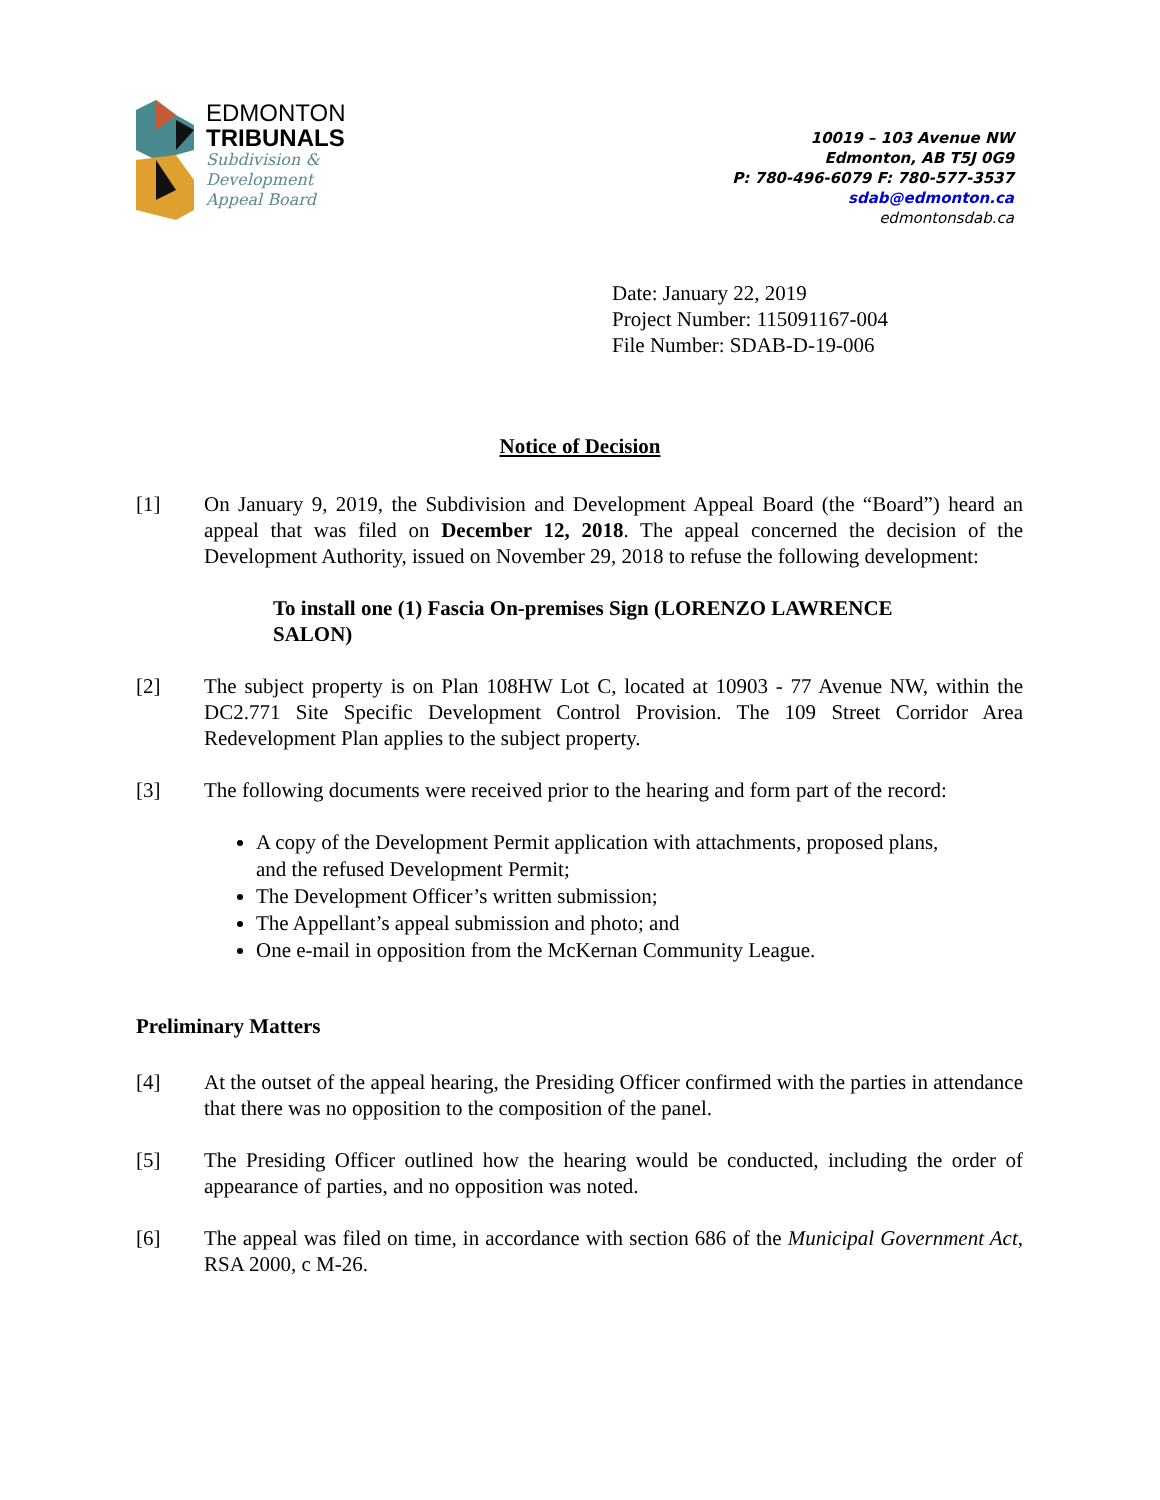EDMONTON
TRIBUNALS
Subdivision &
Development
Appeal Board
10019 – 103 Avenue NW
Edmonton, AB T5J 0G9
P: 780-496-6079 F: 780-577-3537
sdab@edmonton.ca
edmontonsdab.ca
Date: January 22, 2019
Project Number: 115091167-004
File Number: SDAB-D-19-006
Notice of Decision
[1] On January 9, 2019, the Subdivision and Development Appeal Board (the “Board”) heard an appeal that was filed on December 12, 2018. The appeal concerned the decision of the Development Authority, issued on November 29, 2018 to refuse the following development:
To install one (1) Fascia On-premises Sign (LORENZO LAWRENCE SALON)
[2] The subject property is on Plan 108HW Lot C, located at 10903 - 77 Avenue NW, within the DC2.771 Site Specific Development Control Provision. The 109 Street Corridor Area Redevelopment Plan applies to the subject property.
[3] The following documents were received prior to the hearing and form part of the record:
A copy of the Development Permit application with attachments, proposed plans, and the refused Development Permit;
The Development Officer’s written submission;
The Appellant’s appeal submission and photo; and
One e-mail in opposition from the McKernan Community League.
Preliminary Matters
[4] At the outset of the appeal hearing, the Presiding Officer confirmed with the parties in attendance that there was no opposition to the composition of the panel.
[5] The Presiding Officer outlined how the hearing would be conducted, including the order of appearance of parties, and no opposition was noted.
[6] The appeal was filed on time, in accordance with section 686 of the Municipal Government Act, RSA 2000, c M-26.